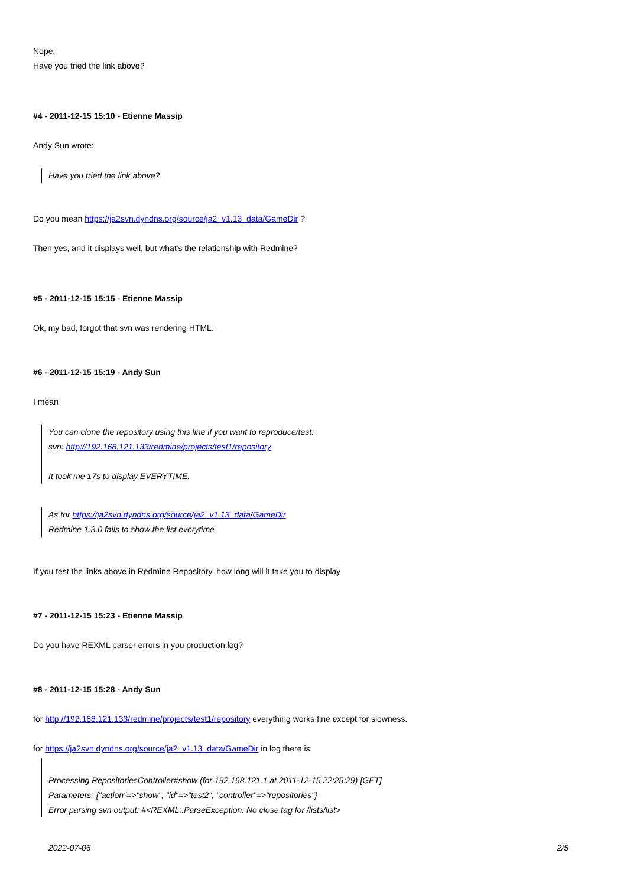Nope.
Have you tried the link above?
#4 - 2011-12-15 15:10 - Etienne Massip
Andy Sun wrote:
Have you tried the link above?
Do you mean https://ja2svn.dyndns.org/source/ja2_v1.13_data/GameDir ?
Then yes, and it displays well, but what's the relationship with Redmine?
#5 - 2011-12-15 15:15 - Etienne Massip
Ok, my bad, forgot that svn was rendering HTML.
#6 - 2011-12-15 15:19 - Andy Sun
I mean
You can clone the repository using this line if you want to reproduce/test:
svn: http://192.168.121.133/redmine/projects/test1/repository
It took me 17s to display EVERYTIME.
As for https://ja2svn.dyndns.org/source/ja2_v1.13_data/GameDir
Redmine 1.3.0 fails to show the list everytime
If you test the links above in Redmine Repository, how long will it take you to display
#7 - 2011-12-15 15:23 - Etienne Massip
Do you have REXML parser errors in you production.log?
#8 - 2011-12-15 15:28 - Andy Sun
for http://192.168.121.133/redmine/projects/test1/repository everything works fine except for slowness.
for https://ja2svn.dyndns.org/source/ja2_v1.13_data/GameDir in log there is:
Processing RepositoriesController#show (for 192.168.121.1 at 2011-12-15 22:25:29) [GET]
Parameters: {"action"=>"show", "id"=>"test2", "controller"=>"repositories"}
Error parsing svn output: #<REXML::ParseException: No close tag for /lists/list>
2022-07-06 2/5